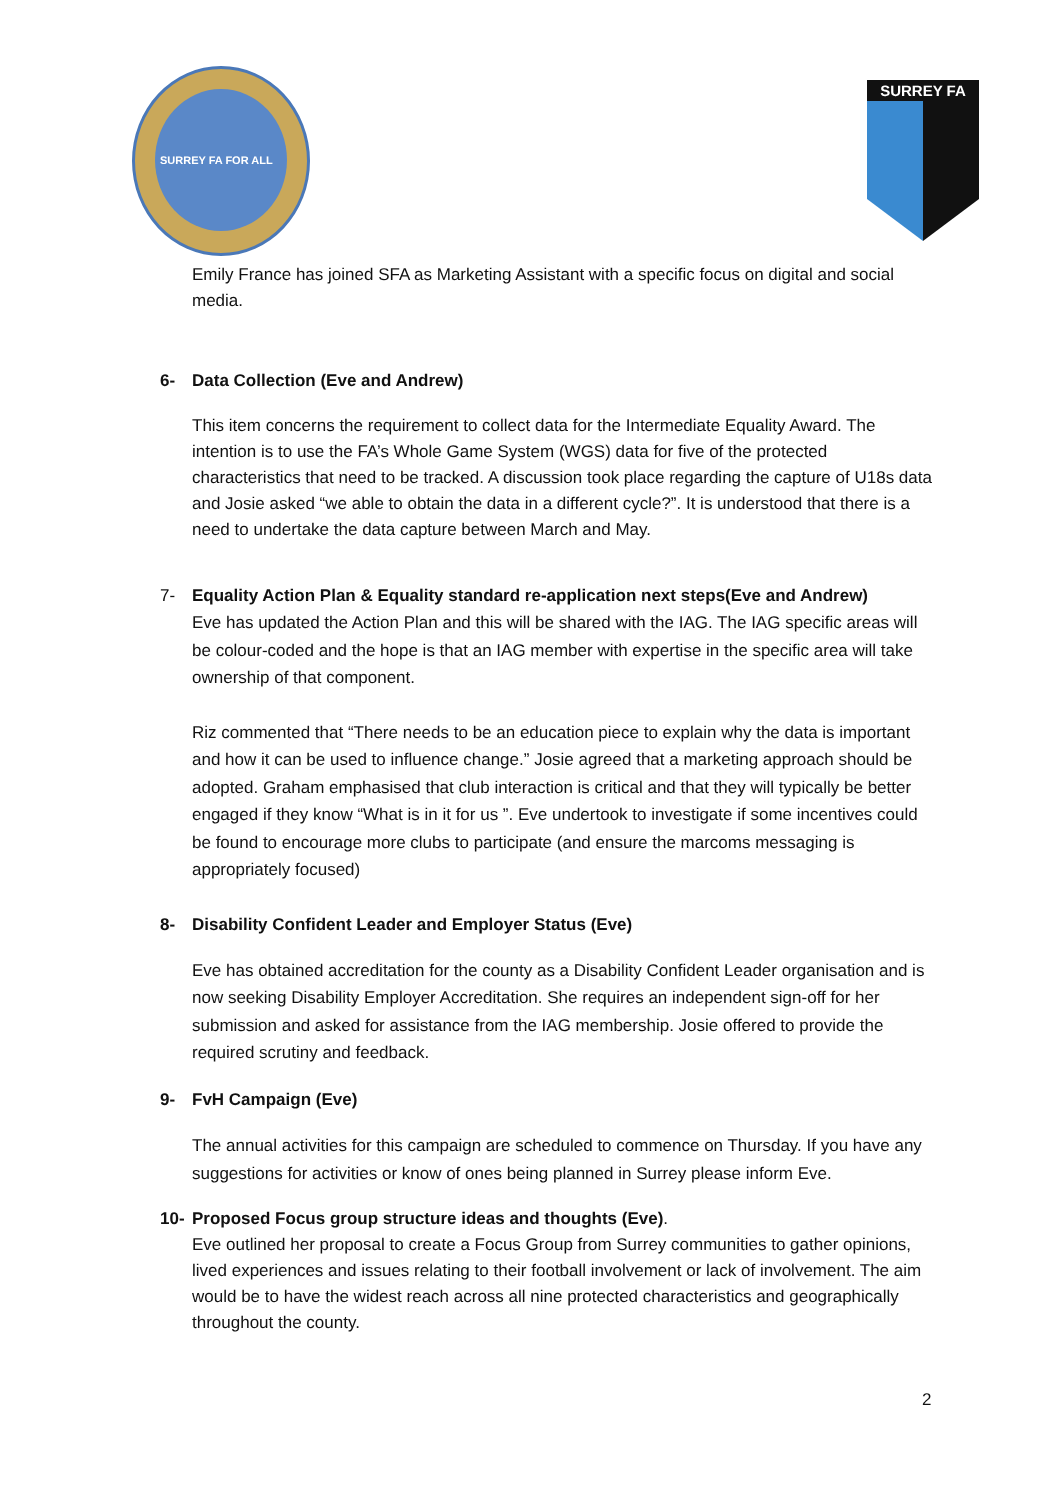SURREY FA FOR ALL
SURREY FA
Emily France has joined SFA as Marketing Assistant with a specific focus on digital and social media.
6- Data Collection (Eve and Andrew)
This item concerns the requirement to collect data for the Intermediate Equality Award. The intention is to use the FA’s Whole Game System (WGS) data for five of the protected characteristics that need to be tracked. A discussion took place regarding the capture of U18s data and Josie asked “we able to obtain the data in a different cycle?”. It is understood that there is a need to undertake the data capture between March and May.
7- Equality Action Plan & Equality standard re-application next steps(Eve and Andrew)
Eve has updated the Action Plan and this will be shared with the IAG. The IAG specific areas will be colour-coded and the hope is that an IAG member with expertise in the specific area will take ownership of that component.
Riz commented that “There needs to be an education piece to explain why the data is important and how it can be used to influence change.” Josie agreed that a marketing approach should be adopted. Graham emphasised that club interaction is critical and that they will typically be better engaged if they know “What is in it for us ”. Eve undertook to investigate if some incentives could be found to encourage more clubs to participate (and ensure the marcoms messaging is appropriately focused)
8- Disability Confident Leader and Employer Status (Eve)
Eve has obtained accreditation for the county as a Disability Confident Leader organisation and is now seeking Disability Employer Accreditation. She requires an independent sign-off for her submission and asked for assistance from the IAG membership. Josie offered to provide the required scrutiny and feedback.
9- FvH Campaign (Eve)
The annual activities for this campaign are scheduled to commence on Thursday. If you have any suggestions for activities or know of ones being planned in Surrey please inform Eve.
10- Proposed Focus group structure ideas and thoughts (Eve).
Eve outlined her proposal to create a Focus Group from Surrey communities to gather opinions, lived experiences and issues relating to their football involvement or lack of involvement. The aim would be to have the widest reach across all nine protected characteristics and geographically throughout the county.
2